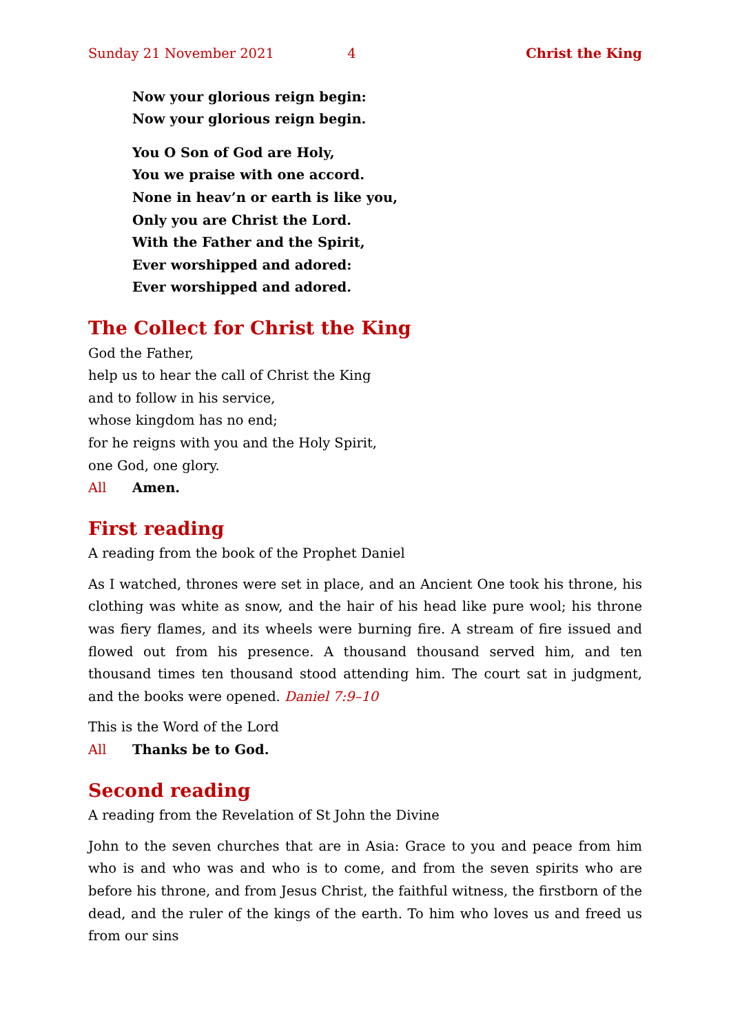Sunday 21 November 2021 4 Christ the King
Now your glorious reign begin:
Now your glorious reign begin.
You O Son of God are Holy,
You we praise with one accord.
None in heav’n or earth is like you,
Only you are Christ the Lord.
With the Father and the Spirit,
Ever worshipped and adored:
Ever worshipped and adored.
The Collect for Christ the King
God the Father,
help us to hear the call of Christ the King
and to follow in his service,
whose kingdom has no end;
for he reigns with you and the Holy Spirit,
one God, one glory.
All Amen.
First reading
A reading from the book of the Prophet Daniel
As I watched, thrones were set in place, and an Ancient One took his throne, his clothing was white as snow, and the hair of his head like pure wool; his throne was fiery flames, and its wheels were burning fire. A stream of fire issued and flowed out from his presence. A thousand thousand served him, and ten thousand times ten thousand stood attending him. The court sat in judgment, and the books were opened. Daniel 7:9–10
This is the Word of the Lord
All Thanks be to God.
Second reading
A reading from the Revelation of St John the Divine
John to the seven churches that are in Asia: Grace to you and peace from him who is and who was and who is to come, and from the seven spirits who are before his throne, and from Jesus Christ, the faithful witness, the firstborn of the dead, and the ruler of the kings of the earth. To him who loves us and freed us from our sins